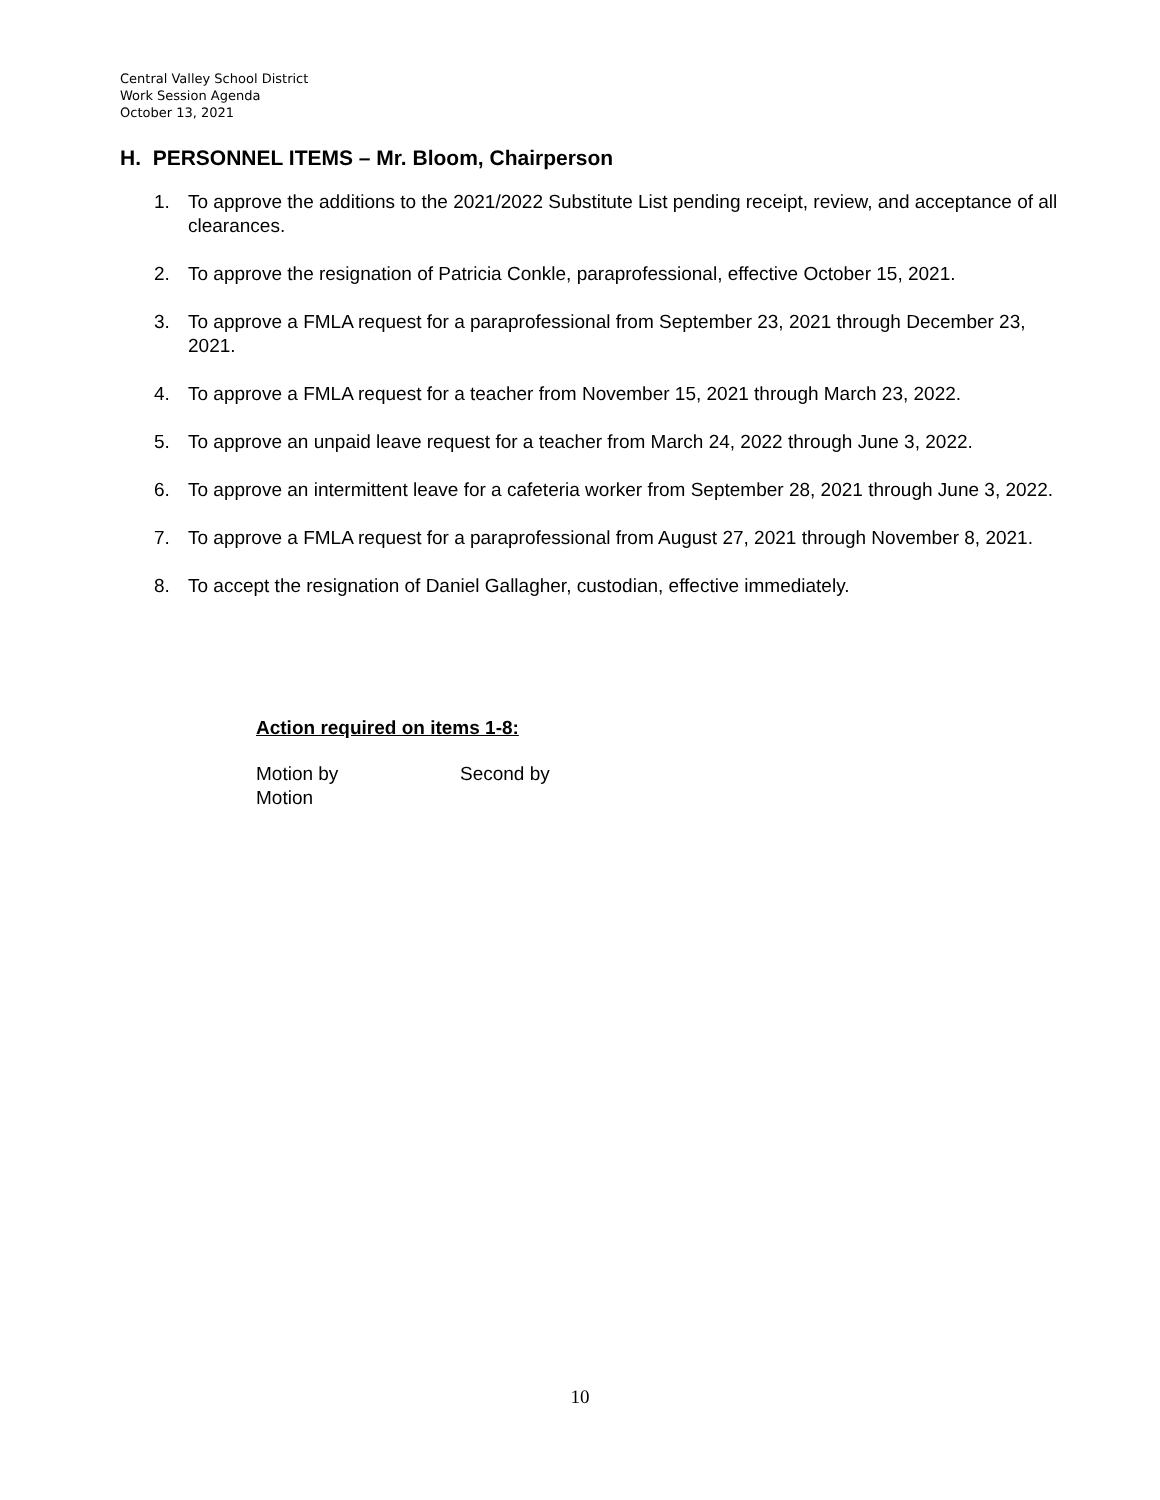Central Valley School District
Work Session Agenda
October 13, 2021
H. PERSONNEL ITEMS – Mr. Bloom, Chairperson
1. To approve the additions to the 2021/2022 Substitute List pending receipt, review, and acceptance of all clearances.
2. To approve the resignation of Patricia Conkle, paraprofessional, effective October 15, 2021.
3. To approve a FMLA request for a paraprofessional from September 23, 2021 through December 23, 2021.
4. To approve a FMLA request for a teacher from November 15, 2021 through March 23, 2022.
5. To approve an unpaid leave request for a teacher from March 24, 2022 through June 3, 2022.
6. To approve an intermittent leave for a cafeteria worker from September 28, 2021 through June 3, 2022.
7. To approve a FMLA request for a paraprofessional from August 27, 2021 through November 8, 2021.
8. To accept the resignation of Daniel Gallagher, custodian, effective immediately.
Action required on items 1-8:
Motion by Second by
Motion
10